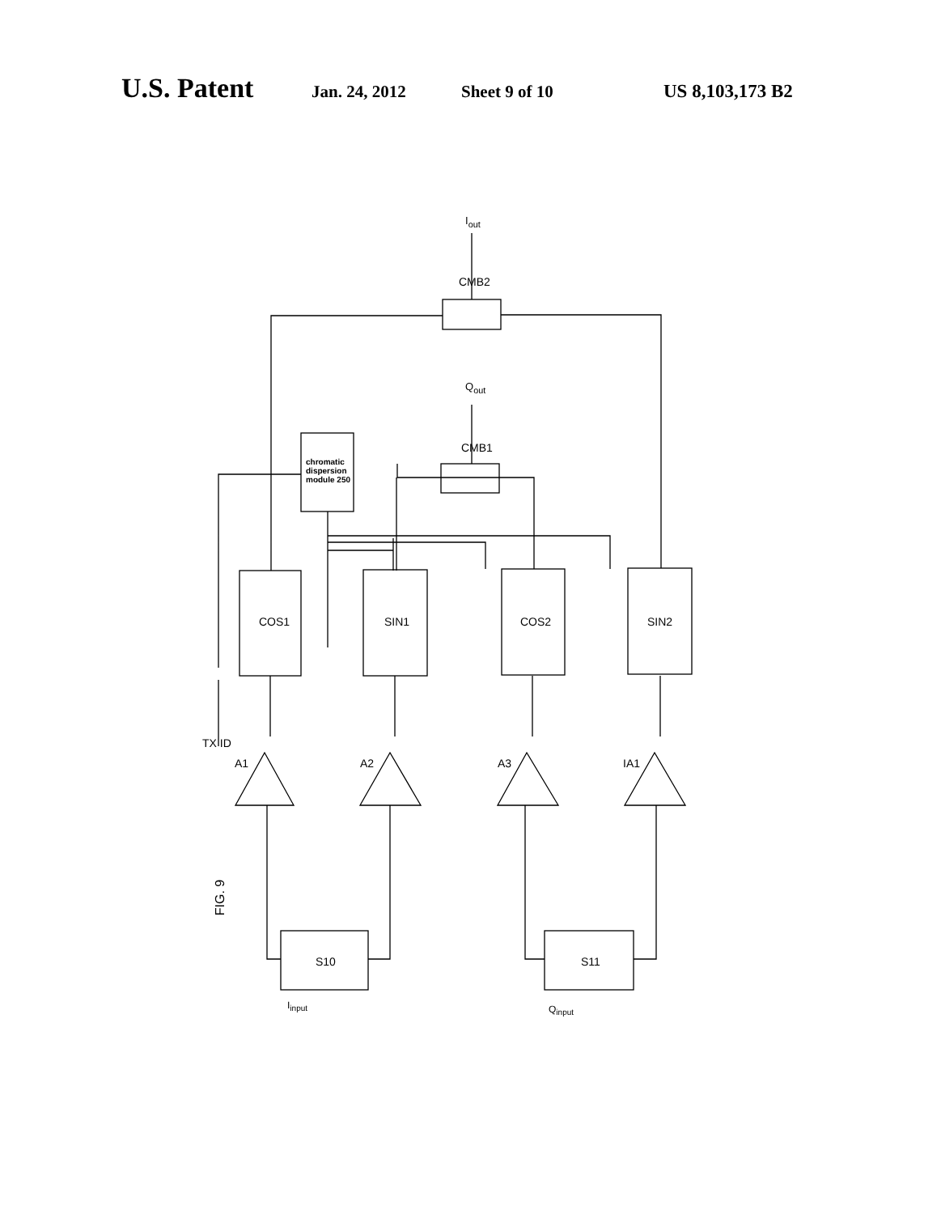U.S. Patent Jan. 24, 2012 Sheet 9 of 10 US 8,103,173 B2
FIG. 9
COS1 SIN1 COS2 SIN2
CMB2
CMB1
I<sub>out</sub>
Q<sub>out</sub>
chromatic dispersion module 250
TX ID
A1 A2 A3 IA1
S10 S11
I<sub>input</sub> Q<sub>input</sub>